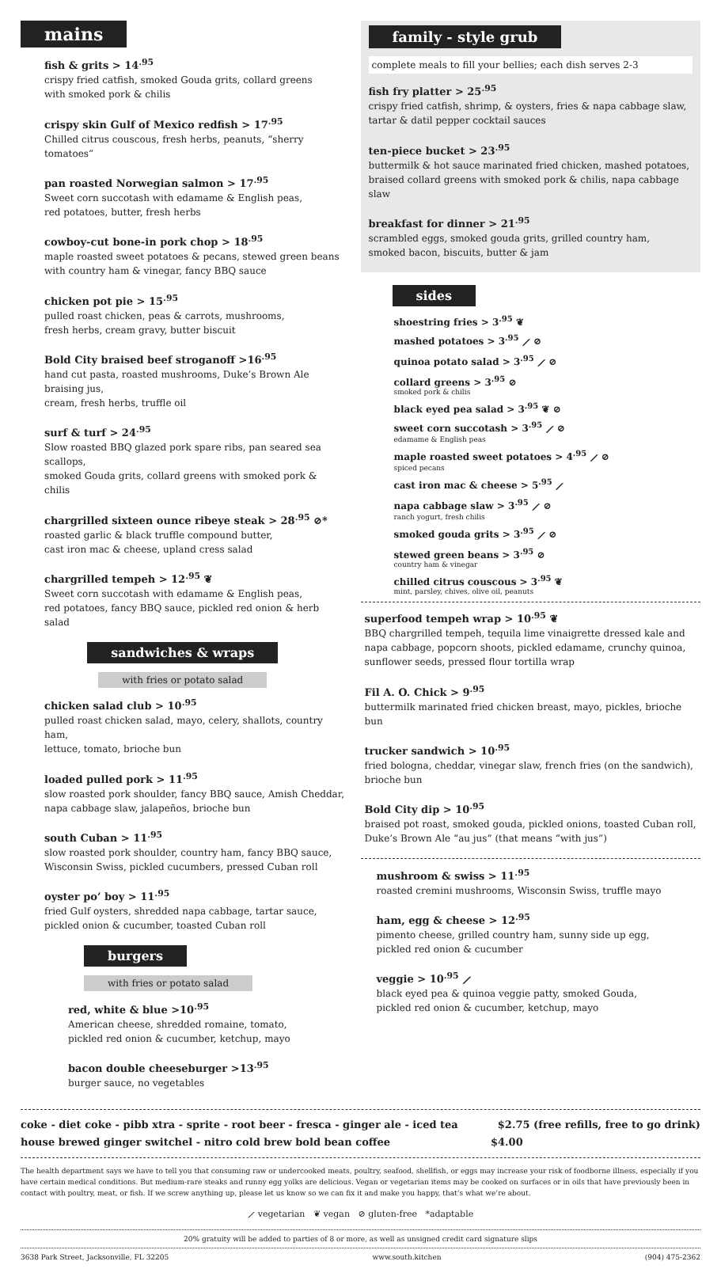mains
fish & grits > 14<sup>.95</sup>
crispy fried catfish, smoked Gouda grits, collard greens
with smoked pork & chilis
crispy skin Gulf of Mexico redfish > 17<sup>.95</sup>
Chilled citrus couscous, fresh herbs, peanuts, “sherry tomatoes”
pan roasted Norwegian salmon > 17<sup>.95</sup>
Sweet corn succotash with edamame & English peas,
red potatoes, butter, fresh herbs
cowboy-cut bone-in pork chop > 18<sup>.95</sup>
maple roasted sweet potatoes & pecans, stewed green beans
with country ham & vinegar, fancy BBQ sauce
chicken pot pie > 15<sup>.95</sup>
pulled roast chicken, peas & carrots, mushrooms,
fresh herbs, cream gravy, butter biscuit
Bold City braised beef stroganoff >16<sup>.95</sup>
hand cut pasta, roasted mushrooms, Duke’s Brown Ale braising jus,
cream, fresh herbs, truffle oil
surf & turf > 24<sup>.95</sup>
Slow roasted BBQ glazed pork spare ribs, pan seared sea scallops,
smoked Gouda grits, collard greens with smoked pork & chilis
chargrilled sixteen ounce ribeye steak > 28<sup>.95</sup> ⊘*
roasted garlic & black truffle compound butter,
cast iron mac & cheese, upland cress salad
chargrilled tempeh > 12<sup>.95</sup> ❦
Sweet corn succotash with edamame & English peas,
red potatoes, fancy BBQ sauce, pickled red onion & herb salad
sandwiches & wraps
with fries or potato salad
chicken salad club > 10<sup>.95</sup>
pulled roast chicken salad, mayo, celery, shallots, country ham,
lettuce, tomato, brioche bun
loaded pulled pork > 11<sup>.95</sup>
slow roasted pork shoulder, fancy BBQ sauce, Amish Cheddar,
napa cabbage slaw, jalapeños, brioche bun
south Cuban > 11<sup>.95</sup>
slow roasted pork shoulder, country ham, fancy BBQ sauce,
Wisconsin Swiss, pickled cucumbers, pressed Cuban roll
oyster po’ boy > 11<sup>.95</sup>
fried Gulf oysters, shredded napa cabbage, tartar sauce,
pickled onion & cucumber, toasted Cuban roll
burgers
with fries or potato salad
red, white & blue >10<sup>.95</sup>
American cheese, shredded romaine, tomato,
pickled red onion & cucumber, ketchup, mayo
bacon double cheeseburger >13<sup>.95</sup>
burger sauce, no vegetables
family - style grub
complete meals to fill your bellies; each dish serves 2-3
fish fry platter > 25<sup>.95</sup>
crispy fried catfish, shrimp, & oysters, fries & napa cabbage slaw,
tartar & datil pepper cocktail sauces
ten-piece bucket > 23<sup>.95</sup>
buttermilk & hot sauce marinated fried chicken, mashed potatoes,
braised collard greens with smoked pork & chilis, napa cabbage slaw
breakfast for dinner > 21<sup>.95</sup>
scrambled eggs, smoked gouda grits, grilled country ham,
smoked bacon, biscuits, butter & jam
sides
shoestring fries > 3<sup>.95</sup> ❦
mashed potatoes > 3<sup>.95</sup> ⟋ ⊘
quinoa potato salad > 3<sup>.95</sup> ⟋ ⊘
collard greens > 3<sup>.95</sup> ⊘
smoked pork & chilis
black eyed pea salad > 3<sup>.95</sup> ❦ ⊘
sweet corn succotash > 3<sup>.95</sup> ⟋ ⊘
edamame & English peas
maple roasted sweet potatoes > 4<sup>.95</sup> ⟋ ⊘
spiced pecans
cast iron mac & cheese > 5<sup>.95</sup> ⟋
napa cabbage slaw > 3<sup>.95</sup> ⟋ ⊘
ranch yogurt, fresh chilis
smoked gouda grits > 3<sup>.95</sup> ⟋ ⊘
stewed green beans > 3<sup>.95</sup> ⊘
country ham & vinegar
chilled citrus couscous > 3<sup>.95</sup> ❦
mint, parsley, chives, olive oil, peanuts
superfood tempeh wrap > 10<sup>.95</sup> ❦
BBQ chargrilled tempeh, tequila lime vinaigrette dressed kale and
napa cabbage, popcorn shoots, pickled edamame, crunchy quinoa,
sunflower seeds, pressed flour tortilla wrap
Fil A. O. Chick > 9<sup>.95</sup>
buttermilk marinated fried chicken breast, mayo, pickles, brioche bun
trucker sandwich > 10<sup>.95</sup>
fried bologna, cheddar, vinegar slaw, french fries (on the sandwich),
brioche bun
Bold City dip > 10<sup>.95</sup>
braised pot roast, smoked gouda, pickled onions, toasted Cuban roll,
Duke’s Brown Ale “au jus” (that means “with jus”)
mushroom & swiss > 11<sup>.95</sup>
roasted cremini mushrooms, Wisconsin Swiss, truffle mayo
ham, egg & cheese > 12<sup>.95</sup>
pimento cheese, grilled country ham, sunny side up egg,
pickled red onion & cucumber
veggie > 10<sup>.95</sup> ⟋
black eyed pea & quinoa veggie patty, smoked Gouda,
pickled red onion & cucumber, ketchup, mayo
coke - diet coke - pibb xtra - sprite - root beer - fresca - ginger ale - iced tea $2.75 (free refills, free to go drink)
house brewed ginger switchel - nitro cold brew bold bean coffee $4.00
The health department says we have to tell you that consuming raw or undercooked meats, poultry, seafood, shellfish, or eggs may increase your risk of foodborne illness, especially if you have certain medical conditions. But medium-rare steaks and runny egg yolks are delicious. Vegan or vegetarian items may be cooked on surfaces or in oils that have previously been in contact with poultry, meat, or fish. If we screw anything up, please let us know so we can fix it and make you happy, that’s what we’re about.
⟋ vegetarian ❦ vegan ⊘ gluten-free *adaptable
20% gratuity will be added to parties of 8 or more, as well as unsigned credit card signature slips
3638 Park Street, Jacksonville, FL 32205 www.south.kitchen (904) 475-2362